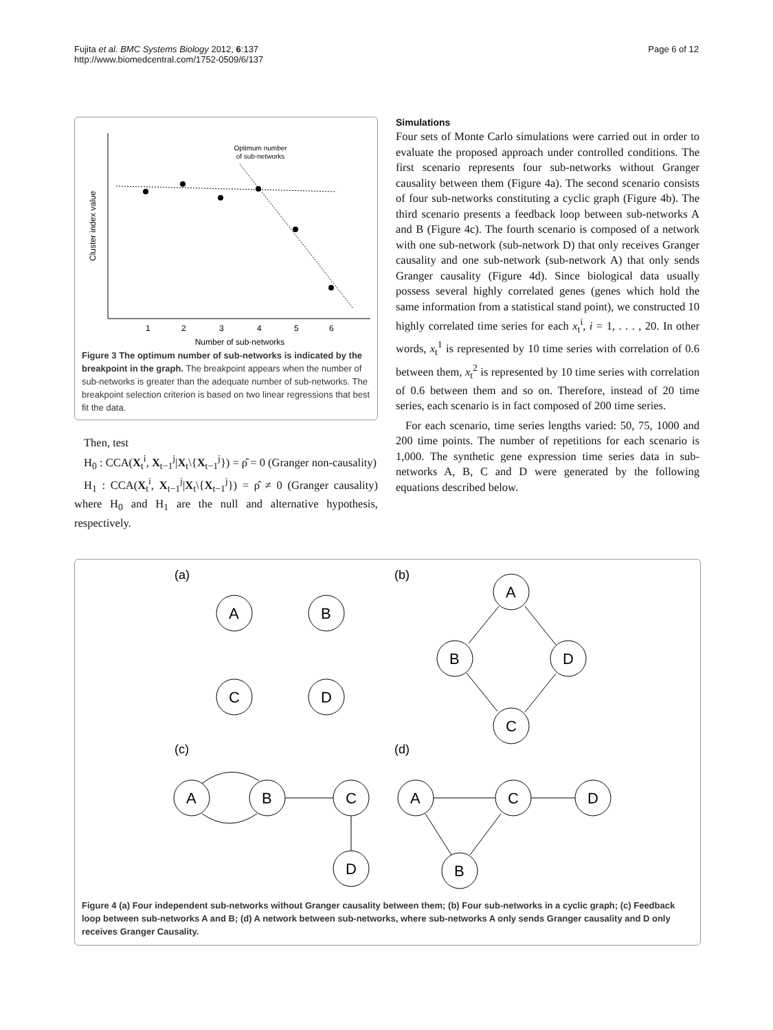Fujita et al. BMC Systems Biology 2012, 6:137
http://www.biomedcentral.com/1752-0509/6/137
Page 6 of 12
Cluster index value
Optimum number
of sub-networks
1
2
3
4
5
6
Number of sub-networks
Figure 3 The optimum number of sub-networks is indicated by the breakpoint in the graph. The breakpoint appears when the number of sub-networks is greater than the adequate number of sub-networks. The breakpoint selection criterion is based on two linear regressions that best fit the data.
Then, test
H<sub>0</sub> : CCA(X<sub>t</sub><sup>i</sup>, X<sub>t−1</sub><sup>j</sup>|X<sub>t</sub>\{X<sub>t−1</sub><sup>j</sup>}) = ρ̂ = 0 (Granger non-causality)
H<sub>1</sub> : CCA(X<sub>t</sub><sup>i</sup>, X<sub>t−1</sub><sup>j</sup>|X<sub>t</sub>\{X<sub>t−1</sub><sup>j</sup>}) = ρ̂ ≠ 0 (Granger causality) where H<sub>0</sub> and H<sub>1</sub> are the null and alternative hypothesis, respectively.
Simulations
Four sets of Monte Carlo simulations were carried out in order to evaluate the proposed approach under controlled conditions. The first scenario represents four sub-networks without Granger causality between them (Figure 4a). The second scenario consists of four sub-networks constituting a cyclic graph (Figure 4b). The third scenario presents a feedback loop between sub-networks A and B (Figure 4c). The fourth scenario is composed of a network with one sub-network (sub-network D) that only receives Granger causality and one sub-network (sub-network A) that only sends Granger causality (Figure 4d). Since biological data usually possess several highly correlated genes (genes which hold the same information from a statistical stand point), we constructed 10 highly correlated time series for each x<sub>t</sub><sup>i</sup>, i = 1, . . . , 20. In other words, x<sub>t</sub><sup>1</sup> is represented by 10 time series with correlation of 0.6 between them, x<sub>t</sub><sup>2</sup> is represented by 10 time series with correlation of 0.6 between them and so on. Therefore, instead of 20 time series, each scenario is in fact composed of 200 time series.
For each scenario, time series lengths varied: 50, 75, 1000 and 200 time points. The number of repetitions for each scenario is 1,000. The synthetic gene expression time series data in sub-networks A, B, C and D were generated by the following equations described below.
(a)
(b)
(c)
(d)
A
B
C
D
A
B
D
C
A
B
C
D
A
C
D
B
Figure 4 (a) Four independent sub-networks without Granger causality between them; (b) Four sub-networks in a cyclic graph; (c) Feedback loop between sub-networks A and B; (d) A network between sub-networks, where sub-networks A only sends Granger causality and D only receives Granger Causality.